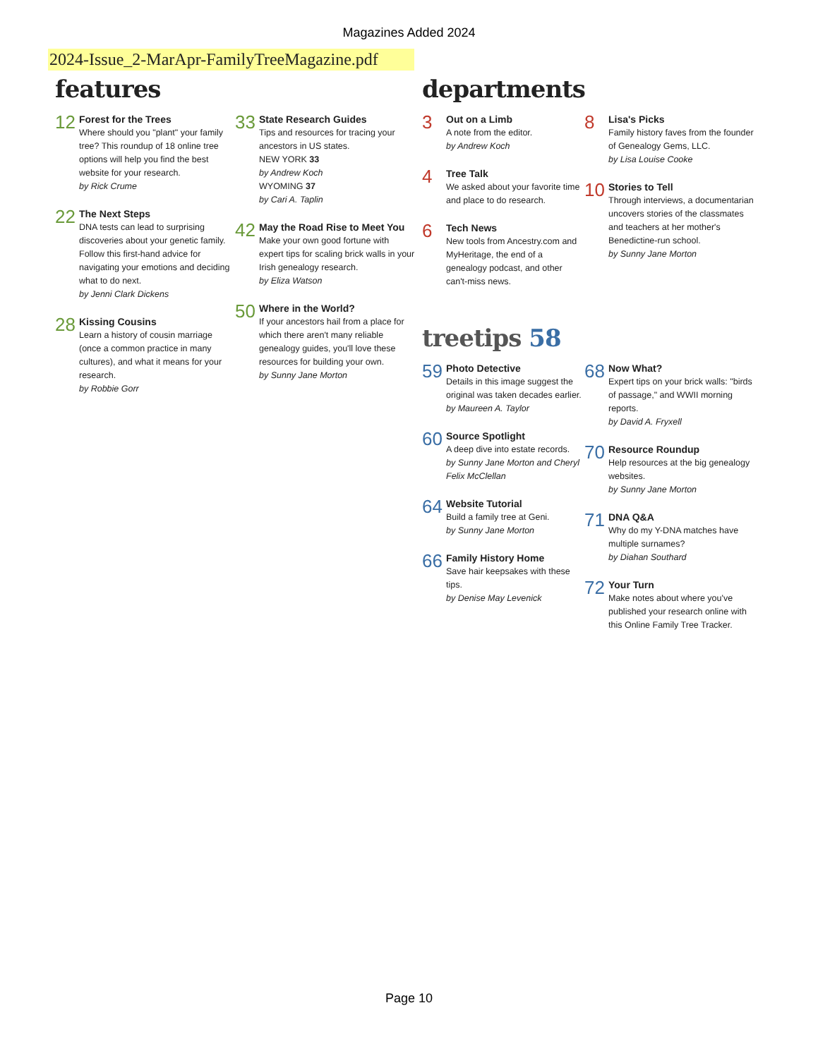Magazines Added 2024
2024-Issue_2-MarApr-FamilyTreeMagazine.pdf
features
12
Forest for the Trees
Where should you "plant" your family tree? This roundup of 18 online tree options will help you find the best website for your research.
by Rick Crume
22
The Next Steps
DNA tests can lead to surprising discoveries about your genetic family. Follow this first-hand advice for navigating your emotions and deciding what to do next.
by Jenni Clark Dickens
28
Kissing Cousins
Learn a history of cousin marriage (once a common practice in many cultures), and what it means for your research.
by Robbie Gorr
33
State Research Guides
Tips and resources for tracing your ancestors in US states.
NEW YORK 33
by Andrew Koch
WYOMING 37
by Cari A. Taplin
42
May the Road Rise to Meet You
Make your own good fortune with expert tips for scaling brick walls in your Irish genealogy research.
by Eliza Watson
50
Where in the World?
If your ancestors hail from a place for which there aren't many reliable genealogy guides, you'll love these resources for building your own.
by Sunny Jane Morton
departments
3
Out on a Limb
A note from the editor.
by Andrew Koch
4
Tree Talk
We asked about your favorite time and place to do research.
6
Tech News
New tools from Ancestry.com and MyHeritage, the end of a genealogy podcast, and other can't-miss news.
8
Lisa's Picks
Family history faves from the founder of Genealogy Gems, LLC.
by Lisa Louise Cooke
10
Stories to Tell
Through interviews, a documentarian uncovers stories of the classmates and teachers at her mother's Benedictine-run school.
by Sunny Jane Morton
treetips 58
59
Photo Detective
Details in this image suggest the original was taken decades earlier.
by Maureen A. Taylor
60
Source Spotlight
A deep dive into estate records.
by Sunny Jane Morton and Cheryl Felix McClellan
64
Website Tutorial
Build a family tree at Geni.
by Sunny Jane Morton
66
Family History Home
Save hair keepsakes with these tips.
by Denise May Levenick
68
Now What?
Expert tips on your brick walls: "birds of passage," and WWII morning reports.
by David A. Fryxell
70
Resource Roundup
Help resources at the big genealogy websites.
by Sunny Jane Morton
71
DNA Q&A
Why do my Y-DNA matches have multiple surnames?
by Diahan Southard
72
Your Turn
Make notes about where you've published your research online with this Online Family Tree Tracker.
Page 10